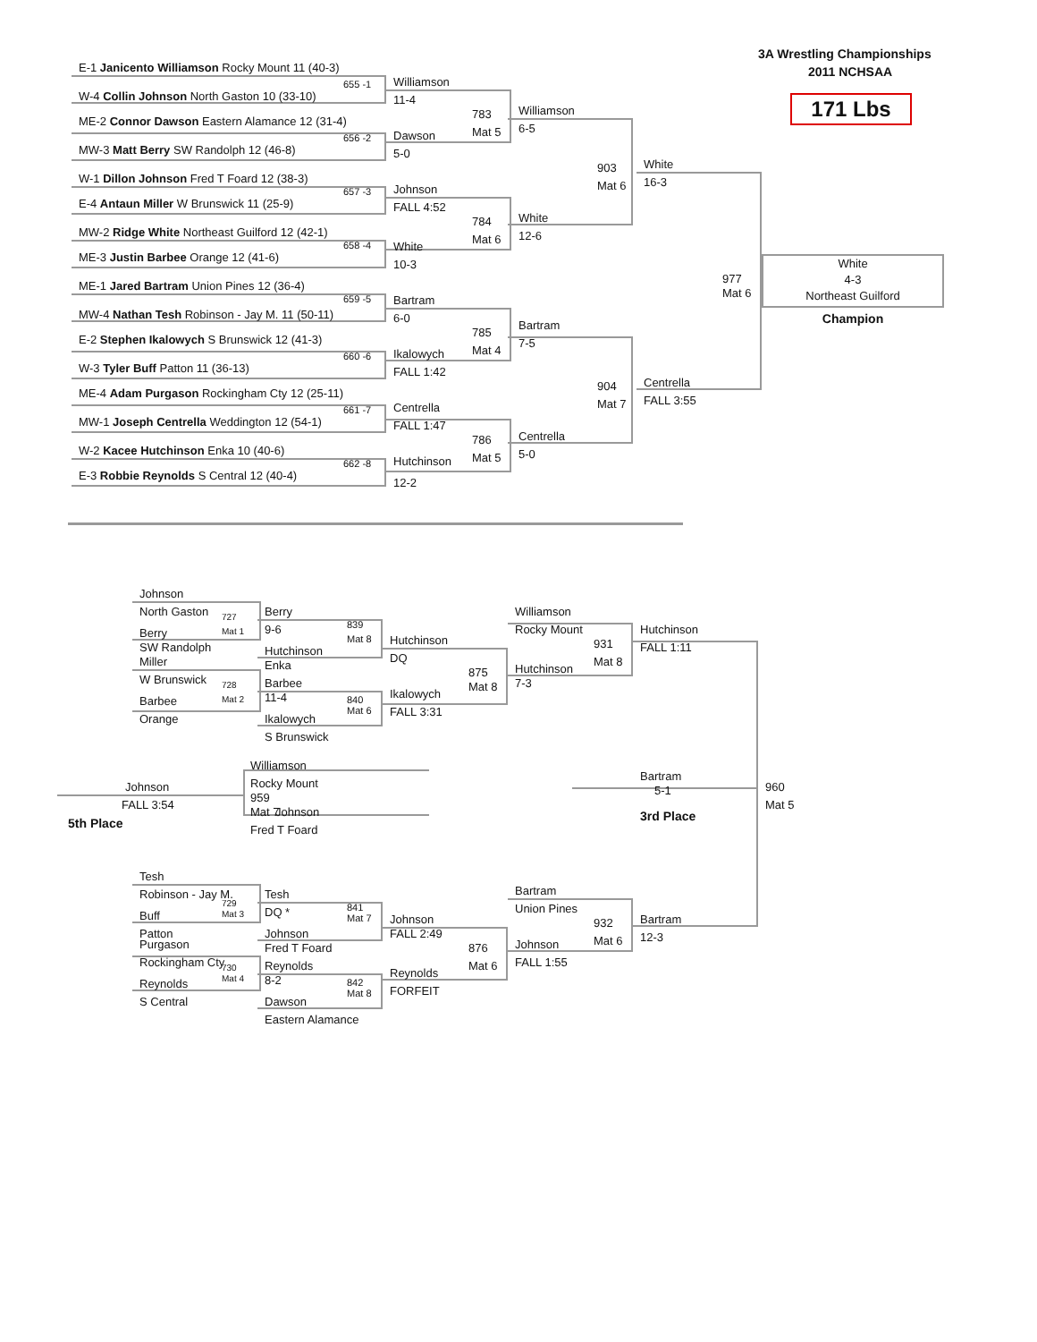3A Wrestling Championships
2011 NCHSAA
171 Lbs
E-1 Janicento Williamson Rocky Mount 11 (40-3)
655 -1
W-4 Collin Johnson North Gaston 10 (33-10)
ME-2 Connor Dawson Eastern Alamance 12 (31-4)
656 -2
MW-3 Matt Berry SW Randolph 12 (46-8)
W-1 Dillon Johnson Fred T Foard 12 (38-3)
657 -3
E-4 Antaun Miller W Brunswick 11 (25-9)
MW-2 Ridge White Northeast Guilford 12 (42-1)
658 -4
ME-3 Justin Barbee Orange 12 (41-6)
ME-1 Jared Bartram Union Pines 12 (36-4)
659 -5
MW-4 Nathan Tesh Robinson - Jay M. 11 (50-11)
E-2 Stephen Ikalowych S Brunswick 12 (41-3)
660 -6
W-3 Tyler Buff Patton 11 (36-13)
ME-4 Adam Purgason Rockingham Cty 12 (25-11)
661 -7
MW-1 Joseph Centrella Weddington 12 (54-1)
W-2 Kacee Hutchinson Enka 10 (40-6)
662 -8
E-3 Robbie Reynolds S Central 12 (40-4)
Williamson
11-4
783
Mat 5
Dawson
5-0
Johnson
FALL 4:52
784
Mat 6
White
10-3
Bartram
6-0
785
Mat 4
Ikalowych
FALL 1:42
Centrella
FALL 1:47
786
Mat 5
Hutchinson
12-2
Williamson
6-5
903
Mat 6
White
12-6
Bartram
7-5
904
Mat 7
Centrella
5-0
White
16-3
977
Mat 6
Centrella
FALL 3:55
White
4-3
Northeast Guilford
Champion
Johnson
North Gaston
727
Berry
Mat 1
SW Randolph
Miller
W Brunswick
728
Barbee
Mat 2
Orange
Berry
9-6
839
Mat 8
Hutchinson
Enka
Barbee
11-4
840
Mat 6
Ikalowych
S Brunswick
Hutchinson
DQ
875
Mat 8
Ikalowych
FALL 3:31
Williamson
Rocky Mount
931
Mat 8
Hutchinson
7-3
Hutchinson
FALL 1:11
Johnson
FALL 3:54
5th Place
Williamson
Rocky Mount
959
Mat 7
Johnson
Fred T Foard
Bartram
5-1
960
Mat 5
3rd Place
Tesh
Robinson - Jay M.
729
Buff
Mat 3
Patton
Purgason
Rockingham Cty
730
Reynolds
Mat 4
S Central
Tesh
DQ *
841
Mat 7
Johnson
Fred T Foard
Reynolds
8-2
842
Mat 8
Dawson
Eastern Alamance
Johnson
FALL 2:49
876
Mat 6
Reynolds
FORFEIT
Bartram
Union Pines
932
Mat 6
Johnson
FALL 1:55
Bartram
12-3